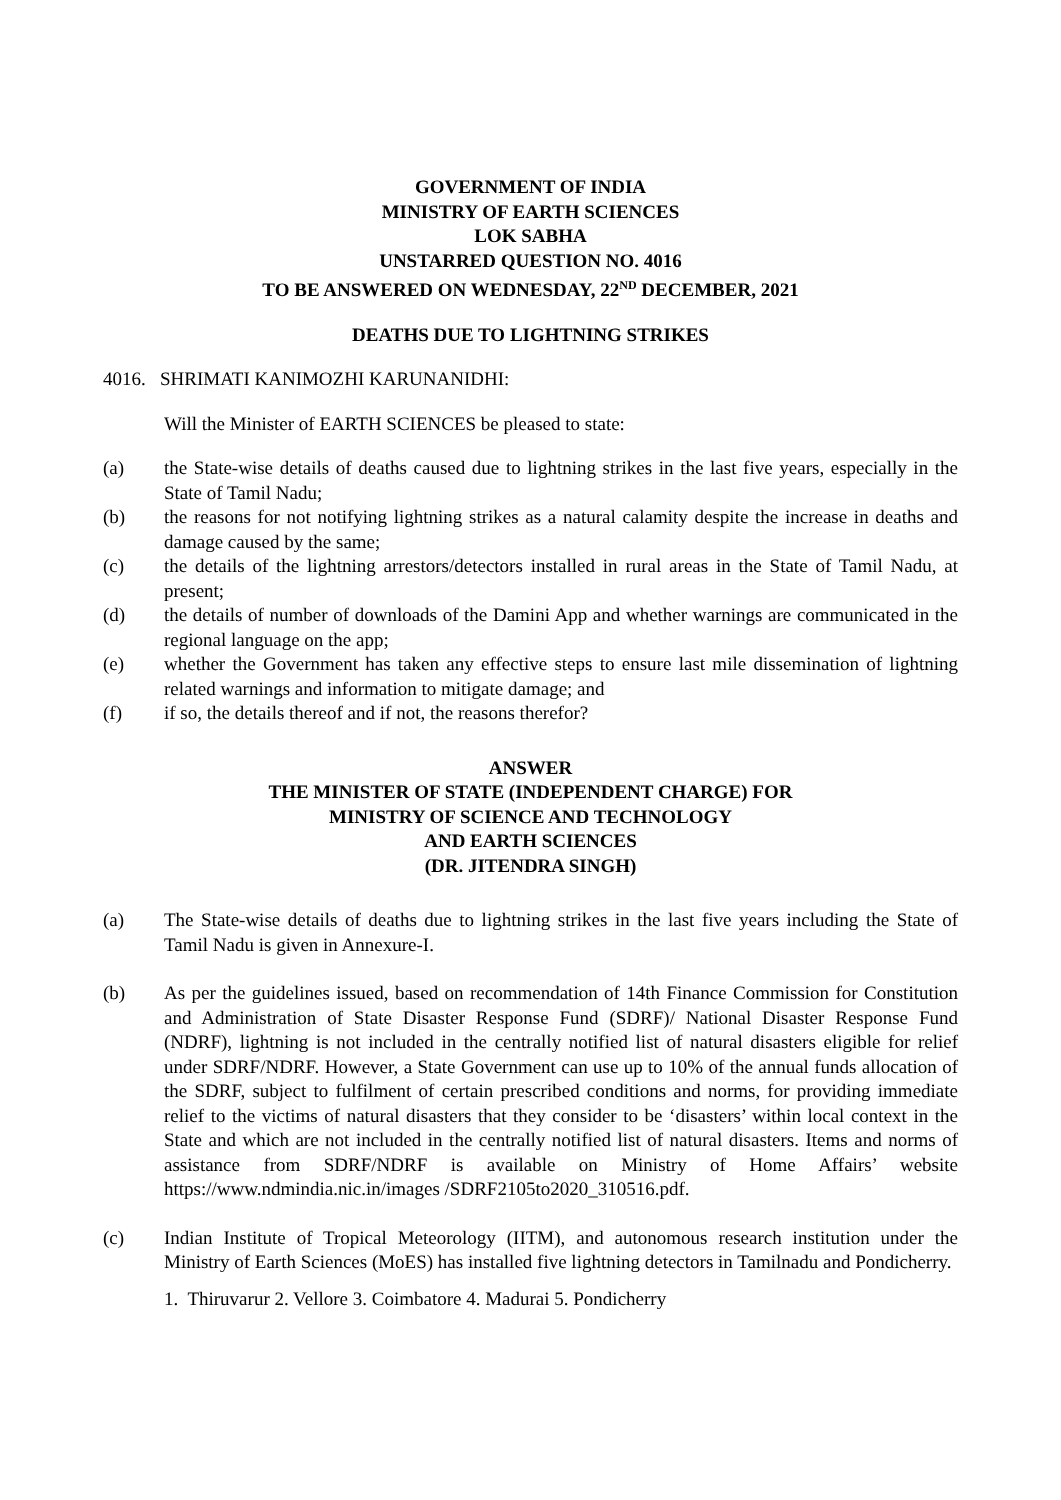GOVERNMENT OF INDIA
MINISTRY OF EARTH SCIENCES
LOK SABHA
UNSTARRED QUESTION NO. 4016
TO BE ANSWERED ON WEDNESDAY, 22<sup>ND</sup> DECEMBER, 2021
DEATHS DUE TO LIGHTNING STRIKES
4016. SHRIMATI KANIMOZHI KARUNANIDHI:
Will the Minister of EARTH SCIENCES be pleased to state:
(a) the State-wise details of deaths caused due to lightning strikes in the last five years, especially in the State of Tamil Nadu;
(b) the reasons for not notifying lightning strikes as a natural calamity despite the increase in deaths and damage caused by the same;
(c) the details of the lightning arrestors/detectors installed in rural areas in the State of Tamil Nadu, at present;
(d) the details of number of downloads of the Damini App and whether warnings are communicated in the regional language on the app;
(e) whether the Government has taken any effective steps to ensure last mile dissemination of lightning related warnings and information to mitigate damage; and
(f) if so, the details thereof and if not, the reasons therefor?
ANSWER
THE MINISTER OF STATE (INDEPENDENT CHARGE) FOR
MINISTRY OF SCIENCE AND TECHNOLOGY
AND EARTH SCIENCES
(DR. JITENDRA SINGH)
(a) The State-wise details of deaths due to lightning strikes in the last five years including the State of Tamil Nadu is given in Annexure-I.
(b) As per the guidelines issued, based on recommendation of 14th Finance Commission for Constitution and Administration of State Disaster Response Fund (SDRF)/ National Disaster Response Fund (NDRF), lightning is not included in the centrally notified list of natural disasters eligible for relief under SDRF/NDRF. However, a State Government can use up to 10% of the annual funds allocation of the SDRF, subject to fulfilment of certain prescribed conditions and norms, for providing immediate relief to the victims of natural disasters that they consider to be ‘disasters’ within local context in the State and which are not included in the centrally notified list of natural disasters. Items and norms of assistance from SDRF/NDRF is available on Ministry of Home Affairs’ website https://www.ndmindia.nic.in/images /SDRF2105to2020_310516.pdf.
(c) Indian Institute of Tropical Meteorology (IITM), and autonomous research institution under the Ministry of Earth Sciences (MoES) has installed five lightning detectors in Tamilnadu and Pondicherry.
1. Thiruvarur 2. Vellore 3. Coimbatore 4. Madurai 5. Pondicherry